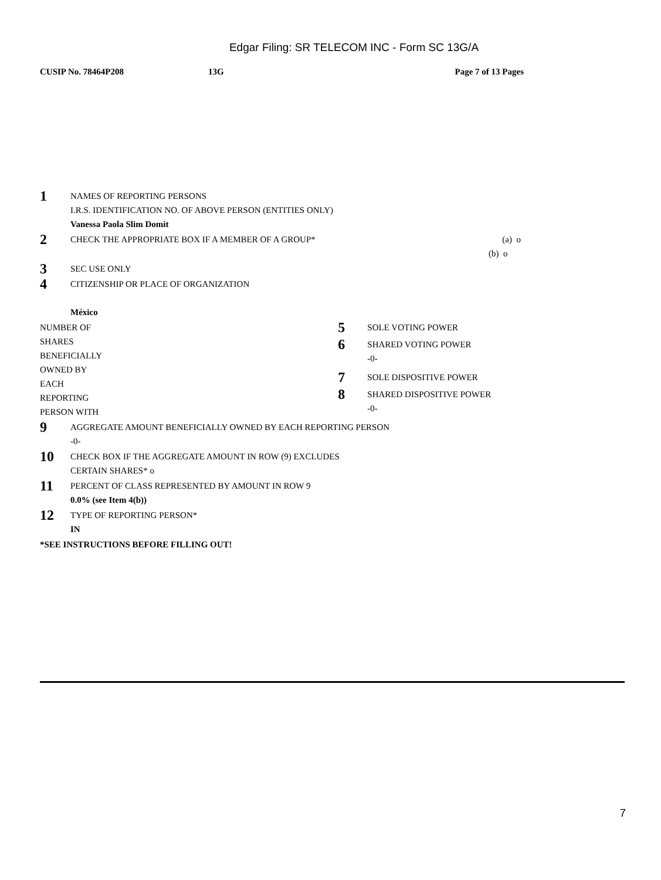Edgar Filing: SR TELECOM INC - Form SC 13G/A
CUSIP No. 78464P208 13G Page 7 of 13 Pages
| 1 | NAMES OF REPORTING PERSONS I.R.S. IDENTIFICATION NO. OF ABOVE PERSON (ENTITIES ONLY) Vanessa Paola Slim Domit | | |
| 2 | CHECK THE APPROPRIATE BOX IF A MEMBER OF A GROUP* | | (a) o (b) o |
| 3 | SEC USE ONLY | | |
| 4 | CITIZENSHIP OR PLACE OF ORGANIZATION México | | |
| NUMBER OF SHARES BENEFICIALLY OWNED BY EACH REPORTING PERSON WITH | | 5 | SOLE VOTING POWER |
| | | 6 | SHARED VOTING POWER -0- |
| | | 7 | SOLE DISPOSITIVE POWER |
| | | 8 | SHARED DISPOSITIVE POWER -0- |
| 9 | AGGREGATE AMOUNT BENEFICIALLY OWNED BY EACH REPORTING PERSON -0- | | |
| 10 | CHECK BOX IF THE AGGREGATE AMOUNT IN ROW (9) EXCLUDES CERTAIN SHARES* o | | |
| 11 | PERCENT OF CLASS REPRESENTED BY AMOUNT IN ROW 9 0.0% (see Item 4(b)) | | |
| 12 | TYPE OF REPORTING PERSON* IN | | |
| *SEE INSTRUCTIONS BEFORE FILLING OUT! | | | |
7